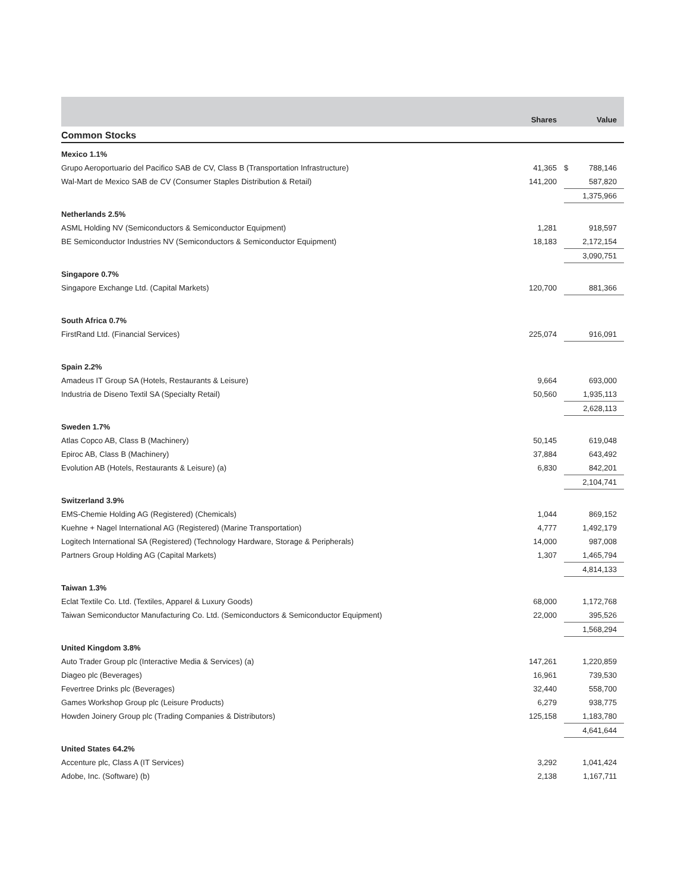| | Shares | Value | |
| --- | --- | --- | --- |
| Common Stocks | | | |
| Mexico 1.1% | | | |
| Grupo Aeroportuario del Pacifico SAB de CV, Class B (Transportation Infrastructure) | 41,365 | $ | 788,146 |
| Wal-Mart de Mexico SAB de CV (Consumer Staples Distribution & Retail) | 141,200 | | 587,820 |
| | | | 1,375,966 |
| Netherlands 2.5% | | | |
| ASML Holding NV (Semiconductors & Semiconductor Equipment) | 1,281 | | 918,597 |
| BE Semiconductor Industries NV (Semiconductors & Semiconductor Equipment) | 18,183 | | 2,172,154 |
| | | | 3,090,751 |
| Singapore 0.7% | | | |
| Singapore Exchange Ltd. (Capital Markets) | 120,700 | | 881,366 |
| South Africa 0.7% | | | |
| FirstRand Ltd. (Financial Services) | 225,074 | | 916,091 |
| Spain 2.2% | | | |
| Amadeus IT Group SA (Hotels, Restaurants & Leisure) | 9,664 | | 693,000 |
| Industria de Diseno Textil SA (Specialty Retail) | 50,560 | | 1,935,113 |
| | | | 2,628,113 |
| Sweden 1.7% | | | |
| Atlas Copco AB, Class B (Machinery) | 50,145 | | 619,048 |
| Epiroc AB, Class B (Machinery) | 37,884 | | 643,492 |
| Evolution AB (Hotels, Restaurants & Leisure) (a) | 6,830 | | 842,201 |
| | | | 2,104,741 |
| Switzerland 3.9% | | | |
| EMS-Chemie Holding AG (Registered) (Chemicals) | 1,044 | | 869,152 |
| Kuehne + Nagel International AG (Registered) (Marine Transportation) | 4,777 | | 1,492,179 |
| Logitech International SA (Registered) (Technology Hardware, Storage & Peripherals) | 14,000 | | 987,008 |
| Partners Group Holding AG (Capital Markets) | 1,307 | | 1,465,794 |
| | | | 4,814,133 |
| Taiwan 1.3% | | | |
| Eclat Textile Co. Ltd. (Textiles, Apparel & Luxury Goods) | 68,000 | | 1,172,768 |
| Taiwan Semiconductor Manufacturing Co. Ltd. (Semiconductors & Semiconductor Equipment) | 22,000 | | 395,526 |
| | | | 1,568,294 |
| United Kingdom 3.8% | | | |
| Auto Trader Group plc (Interactive Media & Services) (a) | 147,261 | | 1,220,859 |
| Diageo plc (Beverages) | 16,961 | | 739,530 |
| Fevertree Drinks plc (Beverages) | 32,440 | | 558,700 |
| Games Workshop Group plc (Leisure Products) | 6,279 | | 938,775 |
| Howden Joinery Group plc (Trading Companies & Distributors) | 125,158 | | 1,183,780 |
| | | | 4,641,644 |
| United States 64.2% | | | |
| Accenture plc, Class A (IT Services) | 3,292 | | 1,041,424 |
| Adobe, Inc. (Software) (b) | 2,138 | | 1,167,711 |